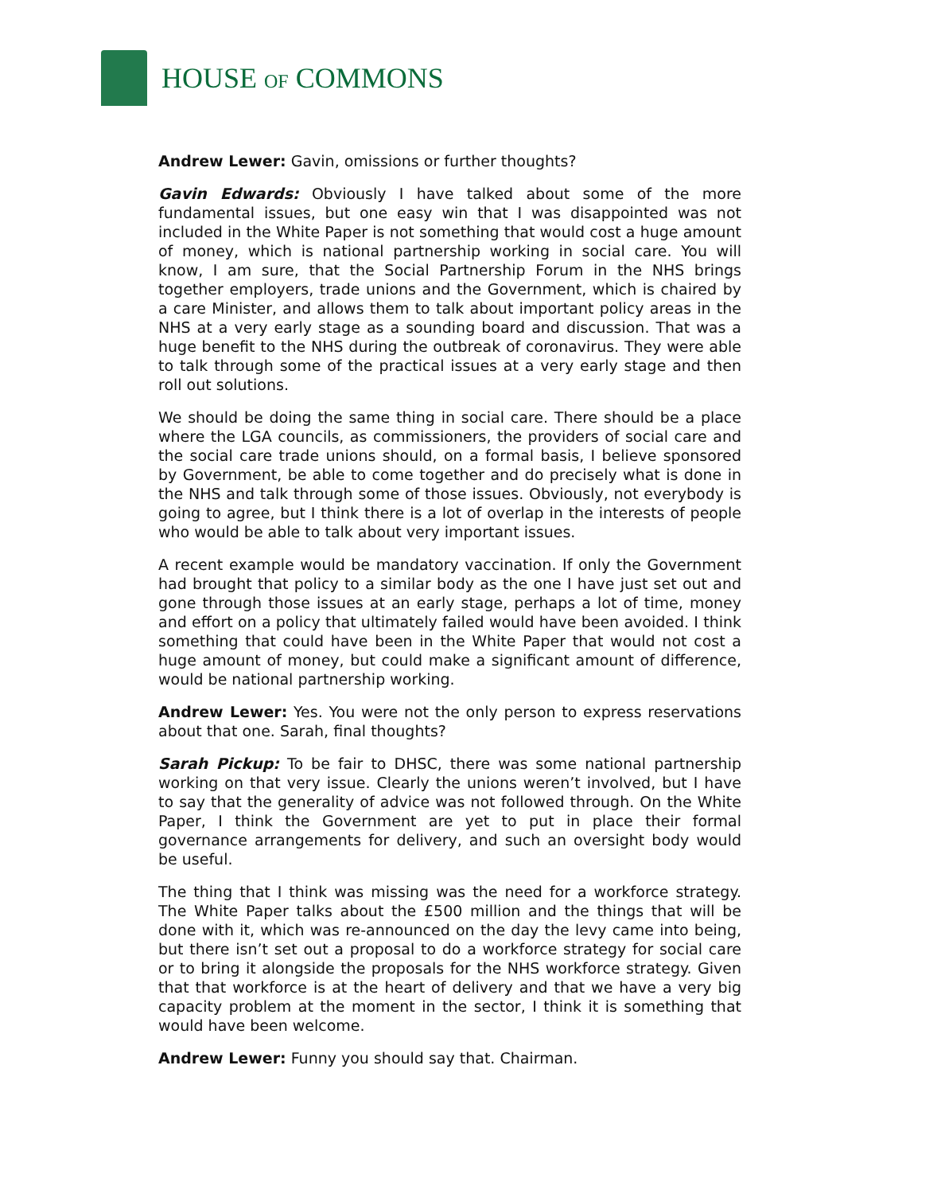HOUSE OF COMMONS
Andrew Lewer: Gavin, omissions or further thoughts?
Gavin Edwards: Obviously I have talked about some of the more fundamental issues, but one easy win that I was disappointed was not included in the White Paper is not something that would cost a huge amount of money, which is national partnership working in social care. You will know, I am sure, that the Social Partnership Forum in the NHS brings together employers, trade unions and the Government, which is chaired by a care Minister, and allows them to talk about important policy areas in the NHS at a very early stage as a sounding board and discussion. That was a huge benefit to the NHS during the outbreak of coronavirus. They were able to talk through some of the practical issues at a very early stage and then roll out solutions.
We should be doing the same thing in social care. There should be a place where the LGA councils, as commissioners, the providers of social care and the social care trade unions should, on a formal basis, I believe sponsored by Government, be able to come together and do precisely what is done in the NHS and talk through some of those issues. Obviously, not everybody is going to agree, but I think there is a lot of overlap in the interests of people who would be able to talk about very important issues.
A recent example would be mandatory vaccination. If only the Government had brought that policy to a similar body as the one I have just set out and gone through those issues at an early stage, perhaps a lot of time, money and effort on a policy that ultimately failed would have been avoided. I think something that could have been in the White Paper that would not cost a huge amount of money, but could make a significant amount of difference, would be national partnership working.
Andrew Lewer: Yes. You were not the only person to express reservations about that one. Sarah, final thoughts?
Sarah Pickup: To be fair to DHSC, there was some national partnership working on that very issue. Clearly the unions weren’t involved, but I have to say that the generality of advice was not followed through. On the White Paper, I think the Government are yet to put in place their formal governance arrangements for delivery, and such an oversight body would be useful.
The thing that I think was missing was the need for a workforce strategy. The White Paper talks about the £500 million and the things that will be done with it, which was re-announced on the day the levy came into being, but there isn’t set out a proposal to do a workforce strategy for social care or to bring it alongside the proposals for the NHS workforce strategy. Given that that workforce is at the heart of delivery and that we have a very big capacity problem at the moment in the sector, I think it is something that would have been welcome.
Andrew Lewer: Funny you should say that. Chairman.